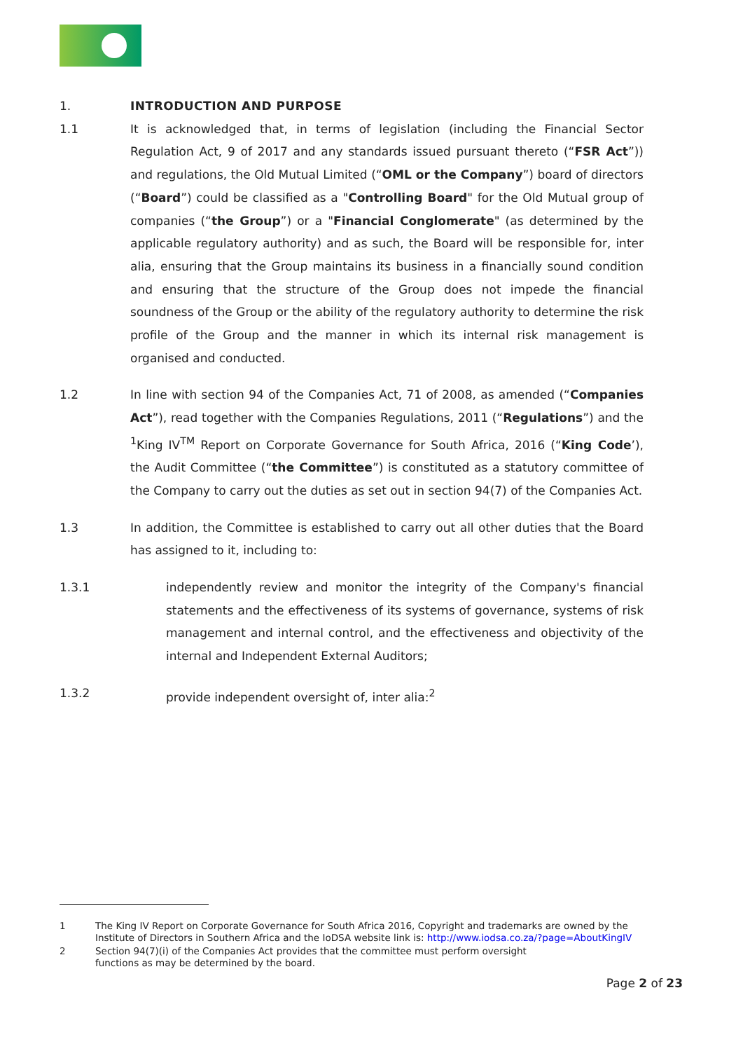1. INTRODUCTION AND PURPOSE
1.1 It is acknowledged that, in terms of legislation (including the Financial Sector Regulation Act, 9 of 2017 and any standards issued pursuant thereto (“FSR Act”)) and regulations, the Old Mutual Limited (“OML or the Company”) board of directors (“Board”) could be classified as a "Controlling Board" for the Old Mutual group of companies (“the Group”) or a "Financial Conglomerate" (as determined by the applicable regulatory authority) and as such, the Board will be responsible for, inter alia, ensuring that the Group maintains its business in a financially sound condition and ensuring that the structure of the Group does not impede the financial soundness of the Group or the ability of the regulatory authority to determine the risk profile of the Group and the manner in which its internal risk management is organised and conducted.
1.2 In line with section 94 of the Companies Act, 71 of 2008, as amended (“Companies Act”), read together with the Companies Regulations, 2011 (“Regulations”) and the <sup>1</sup>King IV<sup>TM</sup> Report on Corporate Governance for South Africa, 2016 (“King Code’), the Audit Committee (“the Committee”) is constituted as a statutory committee of the Company to carry out the duties as set out in section 94(7) of the Companies Act.
1.3 In addition, the Committee is established to carry out all other duties that the Board has assigned to it, including to:
1.3.1 independently review and monitor the integrity of the Company's financial statements and the effectiveness of its systems of governance, systems of risk management and internal control, and the effectiveness and objectivity of the internal and Independent External Auditors;
1.3.2 provide independent oversight of, inter alia:<sup>2</sup>
1 The King IV Report on Corporate Governance for South Africa 2016, Copyright and trademarks are owned by the Institute of Directors in Southern Africa and the IoDSA website link is: http://www.iodsa.co.za/?page=AboutKingIV
2 Section 94(7)(i) of the Companies Act provides that the committee must perform oversight
functions as may be determined by the board.
Page 2 of 23